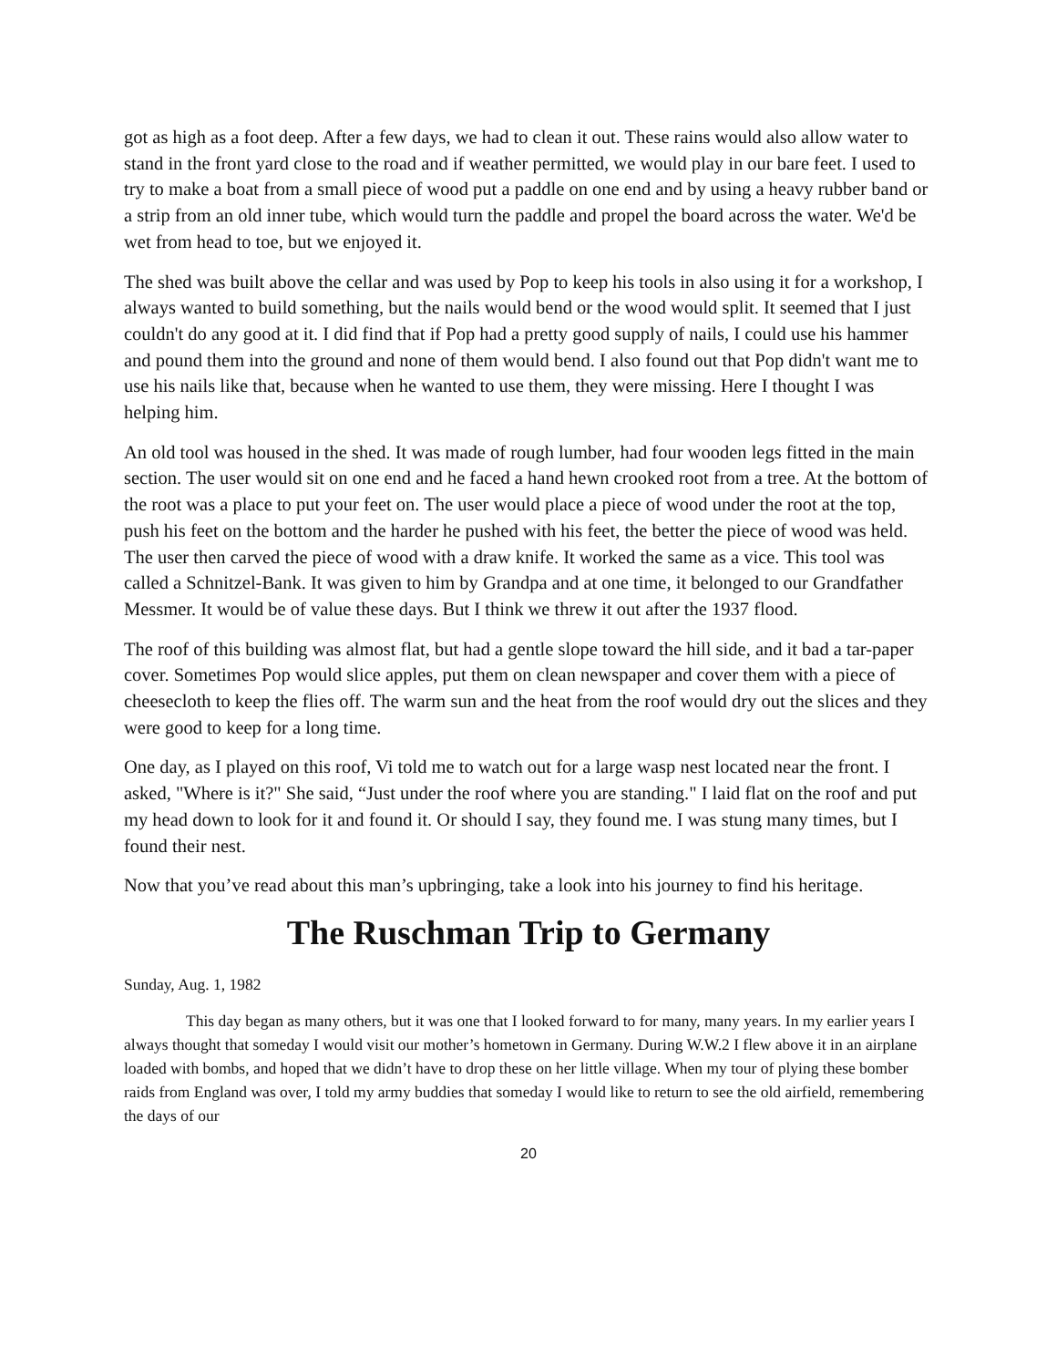got as high as a foot deep. After a few days, we had to clean it out. These rains would also allow water to stand in the front yard close to the road and if weather permitted, we would play in our bare feet. I used to try to make a boat from a small piece of wood put a paddle on one end and by using a heavy rubber band or a strip from an old inner tube, which would turn the paddle and propel the board across the water. We'd be wet from head to toe, but we enjoyed it.
The shed was built above the cellar and was used by Pop to keep his tools in also using it for a workshop, I always wanted to build something, but the nails would bend or the wood would split. It seemed that I just couldn't do any good at it. I did find that if Pop had a pretty good supply of nails, I could use his hammer and pound them into the ground and none of them would bend. I also found out that Pop didn't want me to use his nails like that, because when he wanted to use them, they were missing. Here I thought I was helping him.
An old tool was housed in the shed. It was made of rough lumber, had four wooden legs fitted in the main section. The user would sit on one end and he faced a hand hewn crooked root from a tree. At the bottom of the root was a place to put your feet on. The user would place a piece of wood under the root at the top, push his feet on the bottom and the harder he pushed with his feet, the better the piece of wood was held. The user then carved the piece of wood with a draw knife. It worked the same as a vice. This tool was called a Schnitzel-Bank. It was given to him by Grandpa and at one time, it belonged to our Grandfather Messmer. It would be of value these days. But I think we threw it out after the 1937 flood.
The roof of this building was almost flat, but had a gentle slope toward the hill side, and it bad a tar-paper cover. Sometimes Pop would slice apples, put them on clean newspaper and cover them with a piece of cheesecloth to keep the flies off. The warm sun and the heat from the roof would dry out the slices and they were good to keep for a long time.
One day, as I played on this roof, Vi told me to watch out for a large wasp nest located near the front. I asked, "Where is it?" She said, “Just under the roof where you are standing." I laid flat on the roof and put my head down to look for it and found it. Or should I say, they found me. I was stung many times, but I found their nest.
Now that you’ve read about this man’s upbringing, take a look into his journey to find his heritage.
The Ruschman Trip to Germany
Sunday, Aug. 1, 1982
This day began as many others, but it was one that I looked forward to for many, many years. In my earlier years I always thought that someday I would visit our mother’s hometown in Germany. During W.W.2 I flew above it in an airplane loaded with bombs, and hoped that we didn’t have to drop these on her little village. When my tour of plying these bomber raids from England was over, I told my army buddies that someday I would like to return to see the old airfield, remembering the days of our
20